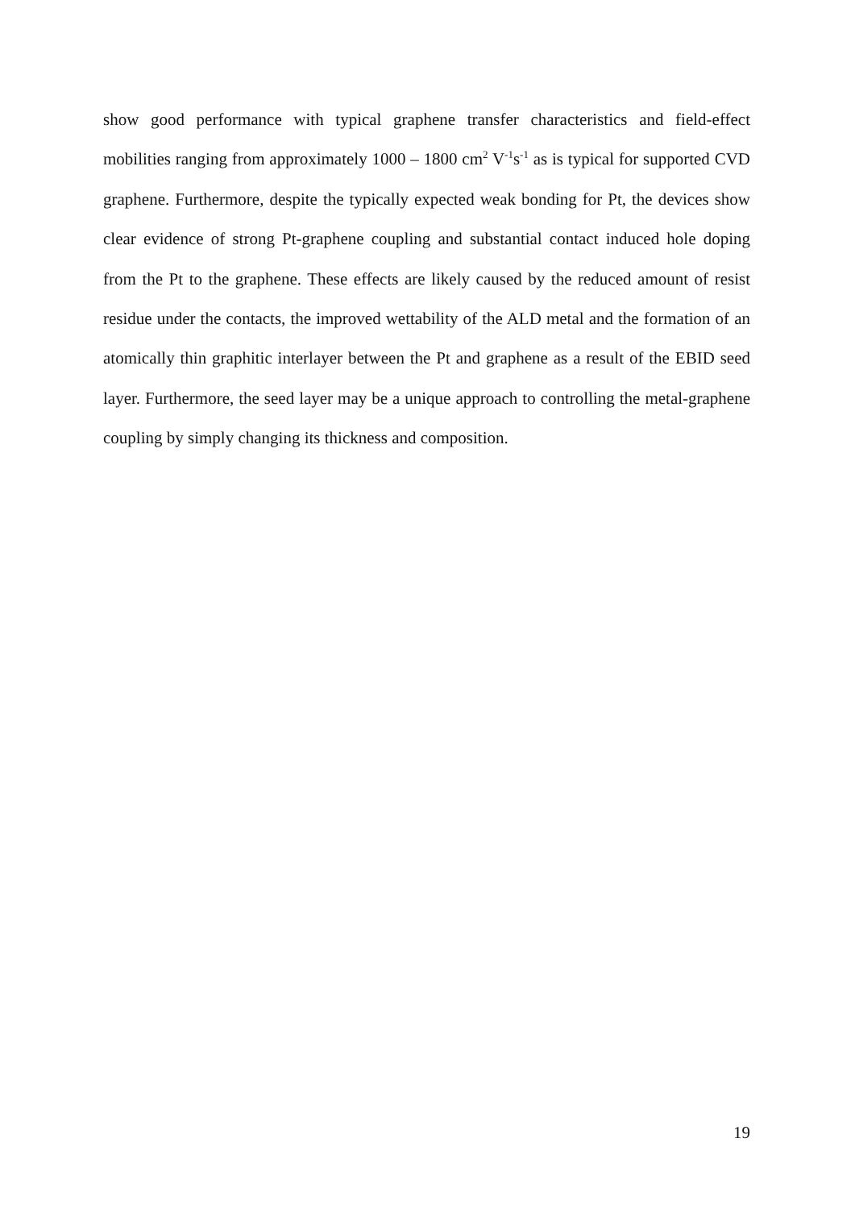show good performance with typical graphene transfer characteristics and field-effect mobilities ranging from approximately 1000 – 1800 cm<sup>2</sup> V<sup>-1</sup>s<sup>-1</sup> as is typical for supported CVD graphene. Furthermore, despite the typically expected weak bonding for Pt, the devices show clear evidence of strong Pt-graphene coupling and substantial contact induced hole doping from the Pt to the graphene. These effects are likely caused by the reduced amount of resist residue under the contacts, the improved wettability of the ALD metal and the formation of an atomically thin graphitic interlayer between the Pt and graphene as a result of the EBID seed layer. Furthermore, the seed layer may be a unique approach to controlling the metal-graphene coupling by simply changing its thickness and composition.
19